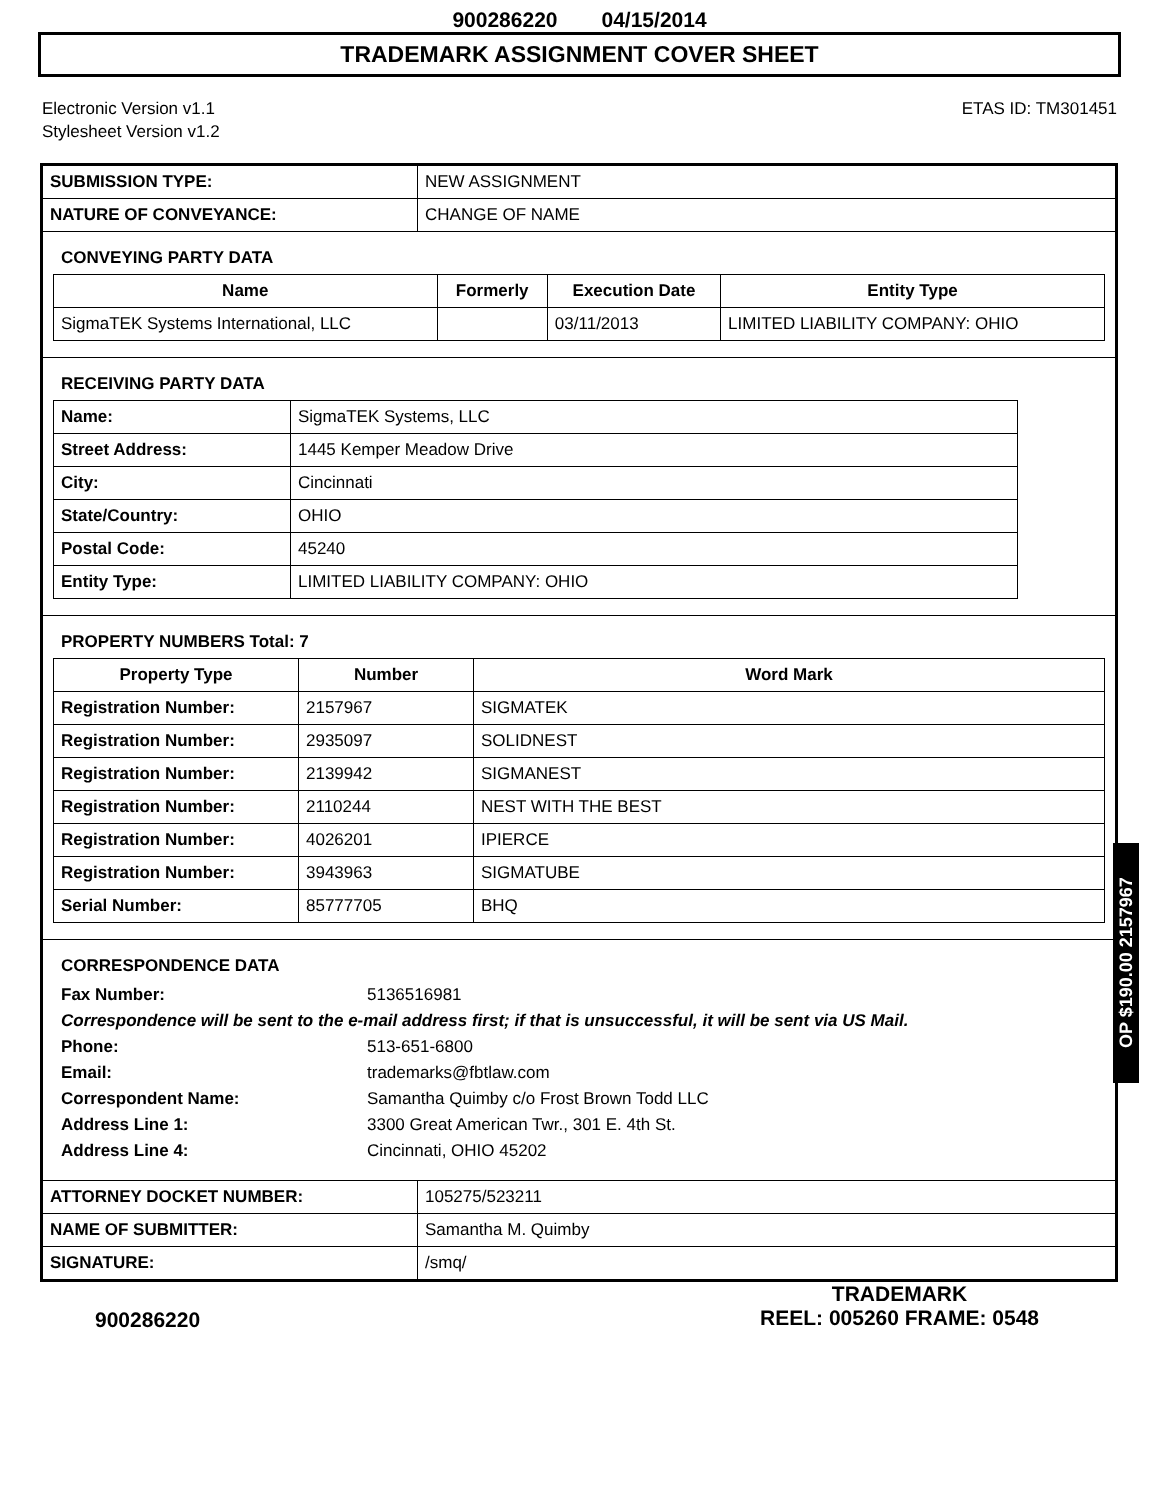900286220 04/15/2014
TRADEMARK ASSIGNMENT COVER SHEET
Electronic Version v1.1
Stylesheet Version v1.2
ETAS ID: TM301451
| SUBMISSION TYPE: | NEW ASSIGNMENT |
| NATURE OF CONVEYANCE: | CHANGE OF NAME |
CONVEYING PARTY DATA
| Name | Formerly | Execution Date | Entity Type |
| --- | --- | --- | --- |
| SigmaTEK Systems International, LLC | | 03/11/2013 | LIMITED LIABILITY COMPANY: OHIO |
RECEIVING PARTY DATA
| Name: | SigmaTEK Systems, LLC |
| Street Address: | 1445 Kemper Meadow Drive |
| City: | Cincinnati |
| State/Country: | OHIO |
| Postal Code: | 45240 |
| Entity Type: | LIMITED LIABILITY COMPANY: OHIO |
PROPERTY NUMBERS Total: 7
| Property Type | Number | Word Mark |
| --- | --- | --- |
| Registration Number: | 2157967 | SIGMATEK |
| Registration Number: | 2935097 | SOLIDNEST |
| Registration Number: | 2139942 | SIGMANEST |
| Registration Number: | 2110244 | NEST WITH THE BEST |
| Registration Number: | 4026201 | IPIERCE |
| Registration Number: | 3943963 | SIGMATUBE |
| Serial Number: | 85777705 | BHQ |
CORRESPONDENCE DATA
| Fax Number: | 5136516981 |
| Correspondence will be sent to the e-mail address first; if that is unsuccessful, it will be sent via US Mail. | |
| Phone: | 513-651-6800 |
| Email: | trademarks@fbtlaw.com |
| Correspondent Name: | Samantha Quimby c/o Frost Brown Todd LLC |
| Address Line 1: | 3300 Great American Twr., 301 E. 4th St. |
| Address Line 4: | Cincinnati, OHIO 45202 |
| ATTORNEY DOCKET NUMBER: | 105275/523211 |
| NAME OF SUBMITTER: | Samantha M. Quimby |
| SIGNATURE: | /smq/ |
OP $190.00 2157967
900286220
TRADEMARK
REEL: 005260 FRAME: 0548